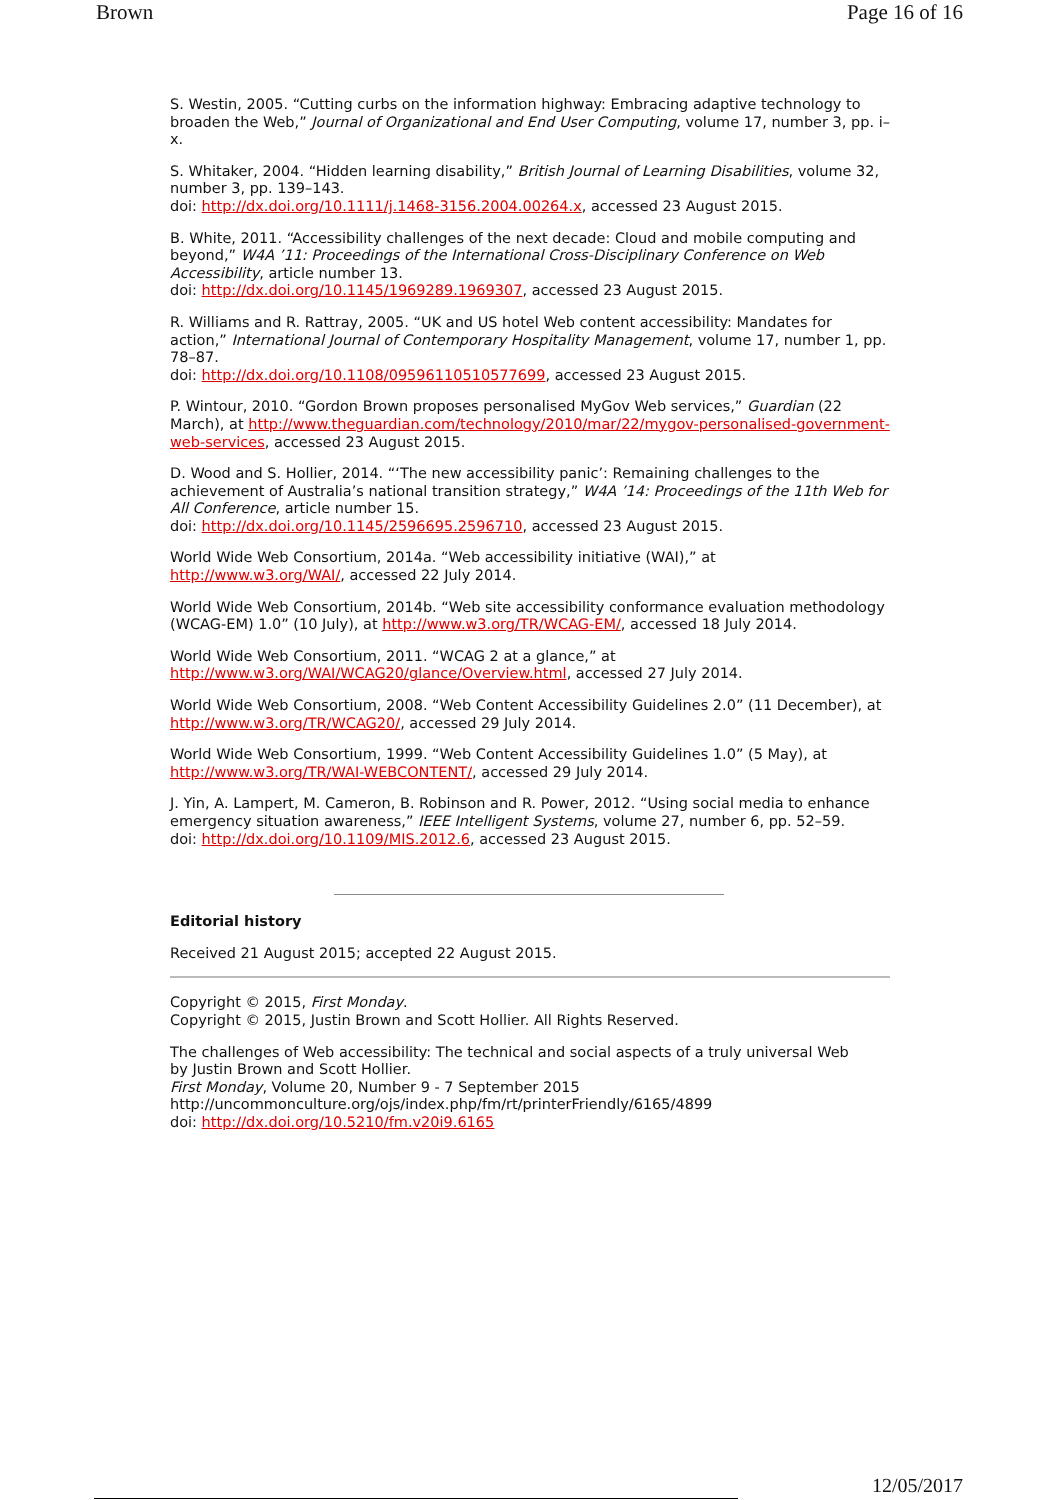Brown Page 16 of 16
S. Westin, 2005. “Cutting curbs on the information highway: Embracing adaptive technology to broaden the Web,” Journal of Organizational and End User Computing, volume 17, number 3, pp. i–x.
S. Whitaker, 2004. “Hidden learning disability,” British Journal of Learning Disabilities, volume 32, number 3, pp. 139–143.
doi: http://dx.doi.org/10.1111/j.1468-3156.2004.00264.x, accessed 23 August 2015.
B. White, 2011. “Accessibility challenges of the next decade: Cloud and mobile computing and beyond,” W4A ’11: Proceedings of the International Cross-Disciplinary Conference on Web Accessibility, article number 13.
doi: http://dx.doi.org/10.1145/1969289.1969307, accessed 23 August 2015.
R. Williams and R. Rattray, 2005. “UK and US hotel Web content accessibility: Mandates for action,” International Journal of Contemporary Hospitality Management, volume 17, number 1, pp. 78–87.
doi: http://dx.doi.org/10.1108/09596110510577699, accessed 23 August 2015.
P. Wintour, 2010. “Gordon Brown proposes personalised MyGov Web services,” Guardian (22 March), at http://www.theguardian.com/technology/2010/mar/22/mygov-personalised-government-web-services, accessed 23 August 2015.
D. Wood and S. Hollier, 2014. “‘The new accessibility panic’: Remaining challenges to the achievement of Australia’s national transition strategy,” W4A ’14: Proceedings of the 11th Web for All Conference, article number 15.
doi: http://dx.doi.org/10.1145/2596695.2596710, accessed 23 August 2015.
World Wide Web Consortium, 2014a. “Web accessibility initiative (WAI),” at http://www.w3.org/WAI/, accessed 22 July 2014.
World Wide Web Consortium, 2014b. “Web site accessibility conformance evaluation methodology (WCAG-EM) 1.0” (10 July), at http://www.w3.org/TR/WCAG-EM/, accessed 18 July 2014.
World Wide Web Consortium, 2011. “WCAG 2 at a glance,” at http://www.w3.org/WAI/WCAG20/glance/Overview.html, accessed 27 July 2014.
World Wide Web Consortium, 2008. “Web Content Accessibility Guidelines 2.0” (11 December), at http://www.w3.org/TR/WCAG20/, accessed 29 July 2014.
World Wide Web Consortium, 1999. “Web Content Accessibility Guidelines 1.0” (5 May), at http://www.w3.org/TR/WAI-WEBCONTENT/, accessed 29 July 2014.
J. Yin, A. Lampert, M. Cameron, B. Robinson and R. Power, 2012. “Using social media to enhance emergency situation awareness,” IEEE Intelligent Systems, volume 27, number 6, pp. 52–59.
doi: http://dx.doi.org/10.1109/MIS.2012.6, accessed 23 August 2015.
Editorial history
Received 21 August 2015; accepted 22 August 2015.
Copyright © 2015, First Monday.
Copyright © 2015, Justin Brown and Scott Hollier. All Rights Reserved.
The challenges of Web accessibility: The technical and social aspects of a truly universal Web
by Justin Brown and Scott Hollier.
First Monday, Volume 20, Number 9 - 7 September 2015
http://uncommonculture.org/ojs/index.php/fm/rt/printerFriendly/6165/4899
doi: http://dx.doi.org/10.5210/fm.v20i9.6165
12/05/2017